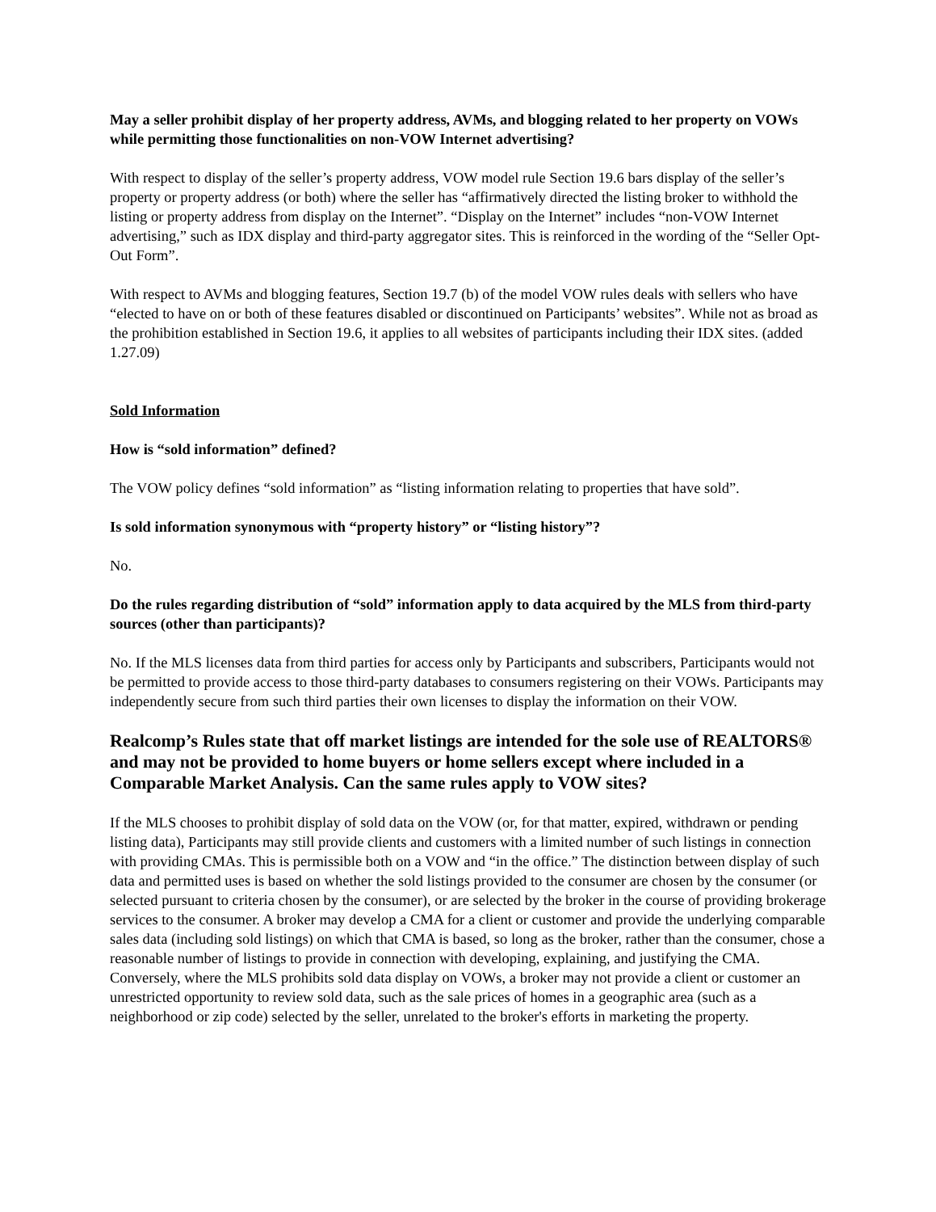May a seller prohibit display of her property address, AVMs, and blogging related to her property on VOWs while permitting those functionalities on non-VOW Internet advertising?
With respect to display of the seller’s property address, VOW model rule Section 19.6 bars display of the seller’s property or property address (or both) where the seller has “affirmatively directed the listing broker to withhold the listing or property address from display on the Internet”. “Display on the Internet” includes “non-VOW Internet advertising,” such as IDX display and third-party aggregator sites. This is reinforced in the wording of the “Seller Opt-Out Form”.
With respect to AVMs and blogging features, Section 19.7 (b) of the model VOW rules deals with sellers who have “elected to have on or both of these features disabled or discontinued on Participants’ websites”. While not as broad as the prohibition established in Section 19.6, it applies to all websites of participants including their IDX sites. (added 1.27.09)
Sold Information
How is “sold information” defined?
The VOW policy defines “sold information” as “listing information relating to properties that have sold”.
Is sold information synonymous with “property history” or “listing history”?
No.
Do the rules regarding distribution of “sold” information apply to data acquired by the MLS from third-party sources (other than participants)?
No. If the MLS licenses data from third parties for access only by Participants and subscribers, Participants would not be permitted to provide access to those third-party databases to consumers registering on their VOWs. Participants may independently secure from such third parties their own licenses to display the information on their VOW.
Realcomp’s Rules state that off market listings are intended for the sole use of REALTORS® and may not be provided to home buyers or home sellers except where included in a Comparable Market Analysis. Can the same rules apply to VOW sites?
If the MLS chooses to prohibit display of sold data on the VOW (or, for that matter, expired, withdrawn or pending listing data), Participants may still provide clients and customers with a limited number of such listings in connection with providing CMAs. This is permissible both on a VOW and “in the office.” The distinction between display of such data and permitted uses is based on whether the sold listings provided to the consumer are chosen by the consumer (or selected pursuant to criteria chosen by the consumer), or are selected by the broker in the course of providing brokerage services to the consumer. A broker may develop a CMA for a client or customer and provide the underlying comparable sales data (including sold listings) on which that CMA is based, so long as the broker, rather than the consumer, chose a reasonable number of listings to provide in connection with developing, explaining, and justifying the CMA. Conversely, where the MLS prohibits sold data display on VOWs, a broker may not provide a client or customer an unrestricted opportunity to review sold data, such as the sale prices of homes in a geographic area (such as a neighborhood or zip code) selected by the seller, unrelated to the broker's efforts in marketing the property.